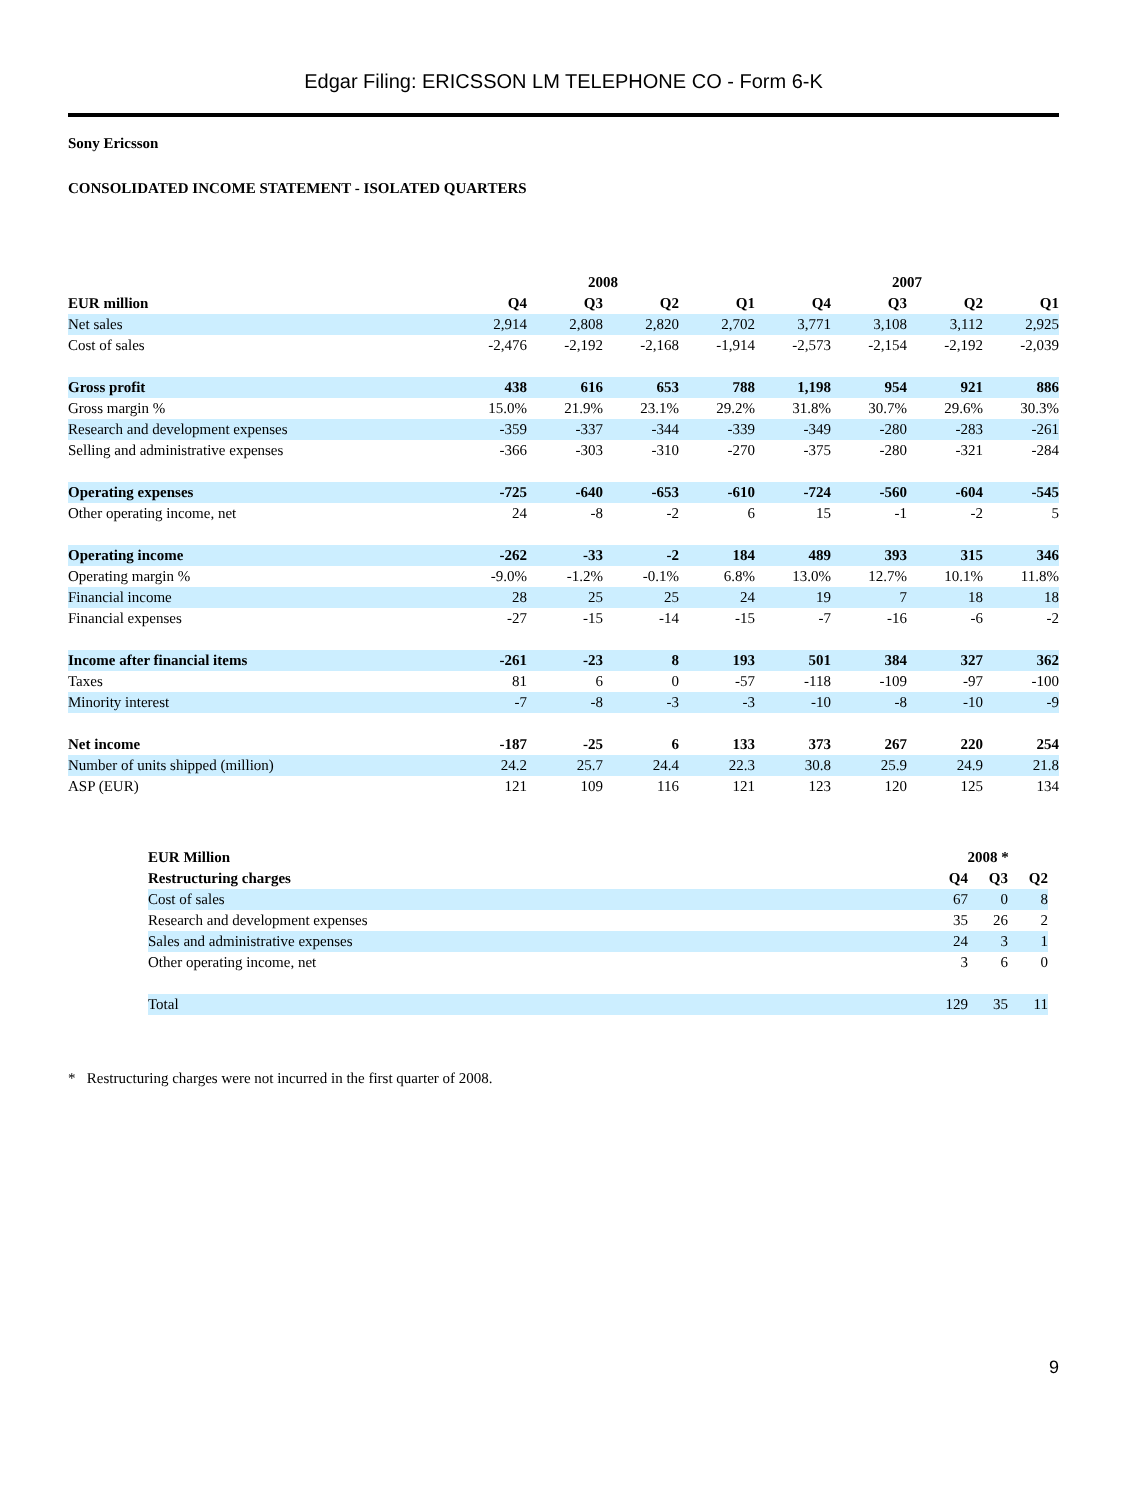Edgar Filing: ERICSSON LM TELEPHONE CO - Form 6-K
Sony Ericsson
CONSOLIDATED INCOME STATEMENT - ISOLATED QUARTERS
| | 2008 | | | | 2007 | | | |
| --- | --- | --- | --- | --- | --- | --- | --- | --- |
| EUR million | Q4 | Q3 | Q2 | Q1 | Q4 | Q3 | Q2 | Q1 |
| Net sales | 2,914 | 2,808 | 2,820 | 2,702 | 3,771 | 3,108 | 3,112 | 2,925 |
| Cost of sales | -2,476 | -2,192 | -2,168 | -1,914 | -2,573 | -2,154 | -2,192 | -2,039 |
| Gross profit | 438 | 616 | 653 | 788 | 1,198 | 954 | 921 | 886 |
| Gross margin % | 15.0% | 21.9% | 23.1% | 29.2% | 31.8% | 30.7% | 29.6% | 30.3% |
| Research and development expenses | -359 | -337 | -344 | -339 | -349 | -280 | -283 | -261 |
| Selling and administrative expenses | -366 | -303 | -310 | -270 | -375 | -280 | -321 | -284 |
| Operating expenses | -725 | -640 | -653 | -610 | -724 | -560 | -604 | -545 |
| Other operating income, net | 24 | -8 | -2 | 6 | 15 | -1 | -2 | 5 |
| Operating income | -262 | -33 | -2 | 184 | 489 | 393 | 315 | 346 |
| Operating margin % | -9.0% | -1.2% | -0.1% | 6.8% | 13.0% | 12.7% | 10.1% | 11.8% |
| Financial income | 28 | 25 | 25 | 24 | 19 | 7 | 18 | 18 |
| Financial expenses | -27 | -15 | -14 | -15 | -7 | -16 | -6 | -2 |
| Income after financial items | -261 | -23 | 8 | 193 | 501 | 384 | 327 | 362 |
| Taxes | 81 | 6 | 0 | -57 | -118 | -109 | -97 | -100 |
| Minority interest | -7 | -8 | -3 | -3 | -10 | -8 | -10 | -9 |
| Net income | -187 | -25 | 6 | 133 | 373 | 267 | 220 | 254 |
| Number of units shipped (million) | 24.2 | 25.7 | 24.4 | 22.3 | 30.8 | 25.9 | 24.9 | 21.8 |
| ASP (EUR) | 121 | 109 | 116 | 121 | 123 | 120 | 125 | 134 |
| EUR Million | 2008 * | | |
| --- | --- | --- | --- |
| Restructuring charges | Q4 | Q3 | Q2 |
| Cost of sales | 67 | 0 | 8 |
| Research and development expenses | 35 | 26 | 2 |
| Sales and administrative expenses | 24 | 3 | 1 |
| Other operating income, net | 3 | 6 | 0 |
| Total | 129 | 35 | 11 |
* Restructuring charges were not incurred in the first quarter of 2008.
9